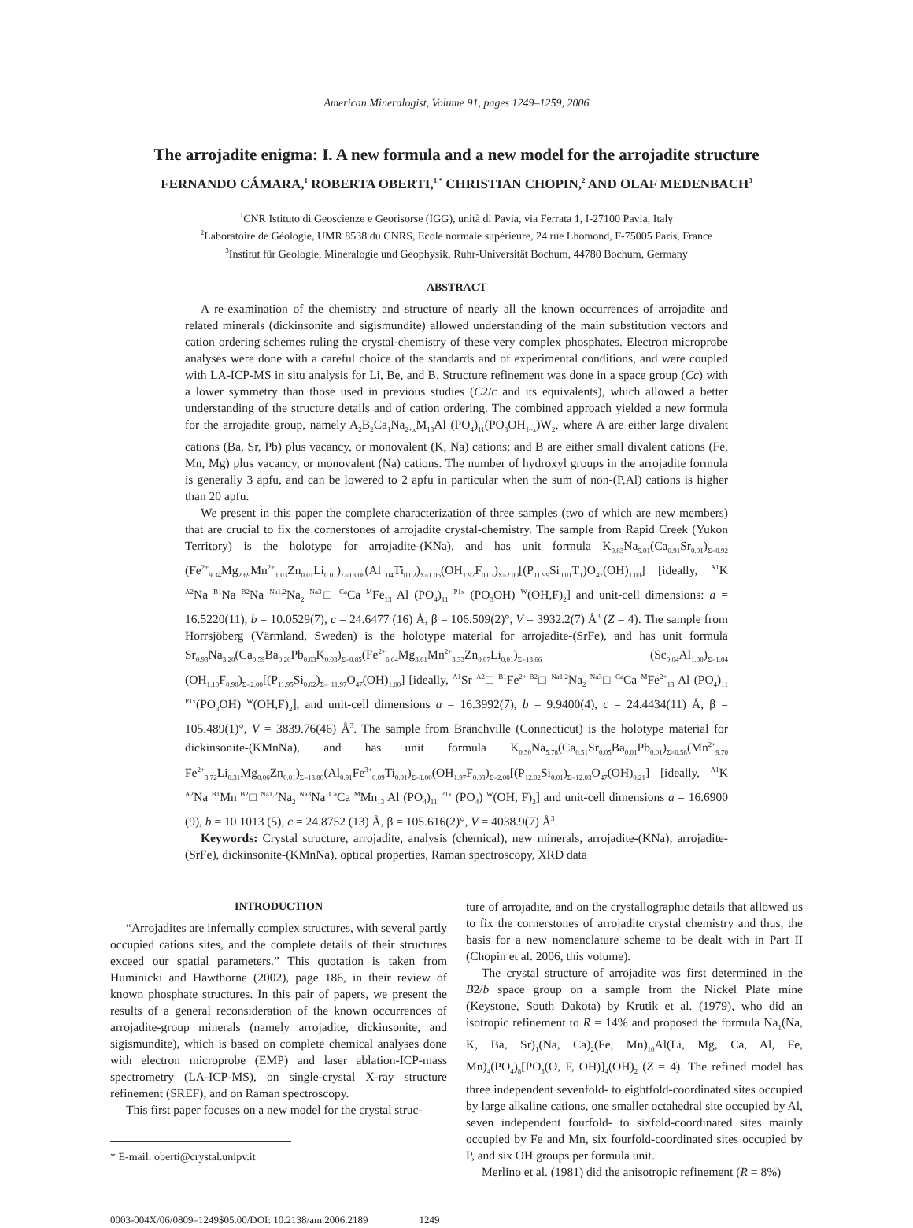American Mineralogist, Volume 91, pages 1249–1259, 2006
The arrojadite enigma: I. A new formula and a new model for the arrojadite structure
FERNANDO CÁMARA,<sup>1</sup> ROBERTA OBERTI,<sup>1,*</sup> CHRISTIAN CHOPIN,<sup>2</sup> AND OLAF MEDENBACH<sup>3</sup>
<sup>1</sup> CNR Istituto di Geoscienze e Georisorse (IGG), unità di Pavia, via Ferrata 1, I-27100 Pavia, Italy
<sup>2</sup> Laboratoire de Géologie, UMR 8538 du CNRS, Ecole normale supérieure, 24 rue Lhomond, F-75005 Paris, France
<sup>3</sup> Institut für Geologie, Mineralogie und Geophysik, Ruhr-Universität Bochum, 44780 Bochum, Germany
ABSTRACT
A re-examination of the chemistry and structure of nearly all the known occurrences of arrojadite and related minerals (dickinsonite and sigismundite) allowed understanding of the main substitution vectors and cation ordering schemes ruling the crystal-chemistry of these very complex phosphates. Electron microprobe analyses were done with a careful choice of the standards and of experimental conditions, and were coupled with LA-ICP-MS in situ analysis for Li, Be, and B. Structure refinement was done in a space group (Cc) with a lower symmetry than those used in previous studies (C2/c and its equivalents), which allowed a better understanding of the structure details and of cation ordering. The combined approach yielded a new formula for the arrojadite group, namely A<sub>2</sub>B<sub>2</sub>Ca<sub>1</sub>Na<sub>2+x</sub>M<sub>13</sub>Al (PO<sub>4</sub>)<sub>11</sub>(PO<sub>3</sub>OH<sub>1–x</sub>)W<sub>2</sub>, where A are either large divalent cations (Ba, Sr, Pb) plus vacancy, or monovalent (K, Na) cations; and B are either small divalent cations (Fe, Mn, Mg) plus vacancy, or monovalent (Na) cations. The number of hydroxyl groups in the arrojadite formula is generally 3 apfu, and can be lowered to 2 apfu in particular when the sum of non-(P,Al) cations is higher than 20 apfu.
We present in this paper the complete characterization of three samples (two of which are new members) that are crucial to fix the cornerstones of arrojadite crystal-chemistry. The sample from Rapid Creek (Yukon Territory) is the holotype for arrojadite-(KNa), and has unit formula K<sub>0.83</sub>Na<sub>5.01</sub>(Ca<sub>0.91</sub>Sr<sub>0.01</sub>)<sub>Σ=0.92</sub> (Fe<sup>2+</sup><sub>9.34</sub>Mg<sub>2.69</sub>Mn<sup>2+</sup><sub>1.03</sub>Zn<sub>0.01</sub>Li<sub>0.01</sub>)<sub>Σ=13.08</sub>(Al<sub>1.04</sub>Ti<sub>0.02</sub>)<sub>Σ=1.06</sub>(OH<sub>1.97</sub>F<sub>0.03</sub>)<sub>Σ=2.00</sub>[(P<sub>11.99</sub>Si<sub>0.01</sub>T<sub>1</sub>)O<sub>47</sub>(OH)<sub>1.00</sub>] [ideally, <sup>A1</sup>K <sup>A2</sup>Na <sup>B1</sup>Na <sup>B2</sup>Na <sup>Na1,2</sup>Na<sub>2</sub> <sup>Na3</sup>□ <sup>Ca</sup>Ca <sup>M</sup>Fe<sub>13</sub> Al (PO<sub>4</sub>)<sub>11</sub> <sup>P1x</sup> (PO<sub>3</sub>OH) <sup>W</sup>(OH,F)<sub>2</sub>] and unit-cell dimensions: a = 16.5220(11), b = 10.0529(7), c = 24.6477 (16) Å, β = 106.509(2)°, V = 3932.2(7) Å<sup>3</sup> (Z = 4). The sample from Horrsjöberg (Värmland, Sweden) is the holotype material for arrojadite-(SrFe), and has unit formula Sr<sub>0.93</sub>Na<sub>3.20</sub>(Ca<sub>0.59</sub>Ba<sub>0.20</sub>Pb<sub>0.03</sub>K<sub>0.03</sub>)<sub>Σ=0.85</sub>(Fe<sup>2+</sup><sub>6.64</sub>Mg<sub>3.61</sub>Mn<sup>2+</sup><sub>3.33</sub>Zn<sub>0.07</sub>Li<sub>0.01</sub>)<sub>Σ=13.66</sub> (Sc<sub>0.04</sub>Al<sub>1.00</sub>)<sub>Σ=1.04</sub> (OH<sub>1.10</sub>F<sub>0.90</sub>)<sub>Σ=2.00</sub>[(P<sub>11.95</sub>Si<sub>0.02</sub>)<sub>Σ= 11.97</sub>O<sub>47</sub>(OH)<sub>1.00</sub>] [ideally, <sup>A1</sup>Sr <sup>A2</sup>□ <sup>B1</sup>Fe<sup>2+ B2</sup>□ <sup>Na1,2</sup>Na<sub>2</sub> <sup>Na3</sup>□ <sup>Ca</sup>Ca <sup>M</sup>Fe<sup>2+</sup><sub>13</sub> Al (PO<sub>4</sub>)<sub>11</sub> <sup>P1x</sup>(PO<sub>3</sub>OH) <sup>W</sup>(OH,F)<sub>2</sub>], and unit-cell dimensions a = 16.3992(7), b = 9.9400(4), c = 24.4434(11) Å, β = 105.489(1)°, V = 3839.76(46) Å<sup>3</sup>. The sample from Branchville (Connecticut) is the holotype material for dickinsonite-(KMnNa), and has unit formula K<sub>0.50</sub>Na<sub>5.78</sub>(Ca<sub>0.51</sub>Sr<sub>0.05</sub>Ba<sub>0.01</sub>Pb<sub>0.01</sub>)<sub>Σ=0.58</sub>(Mn<sup>2+</sup><sub>9.70</sub> Fe<sup>2+</sup><sub>3.72</sub>Li<sub>0.31</sub>Mg<sub>0.06</sub>Zn<sub>0.01</sub>)<sub>Σ=13.80</sub>(Al<sub>0.91</sub>Fe<sup>3+</sup><sub>0.09</sub>Ti<sub>0.01</sub>)<sub>Σ=1.00</sub>(OH<sub>1.97</sub>F<sub>0.03</sub>)<sub>Σ=2.00</sub>[(P<sub>12.02</sub>Si<sub>0.01</sub>)<sub>Σ=12.03</sub>O<sub>47</sub>(OH)<sub>0.21</sub>] [ideally, <sup>A1</sup>K <sup>A2</sup>Na <sup>B1</sup>Mn <sup>B2</sup>□ <sup>Na1,2</sup>Na<sub>2</sub> <sup>Na3</sup>Na <sup>Ca</sup>Ca <sup>M</sup>Mn<sub>13</sub> Al (PO<sub>4</sub>)<sub>11</sub> <sup>P1x</sup> (PO<sub>4</sub>) <sup>W</sup>(OH, F)<sub>2</sub>] and unit-cell dimensions a = 16.6900 (9), b = 10.1013 (5), c = 24.8752 (13) Å, β = 105.616(2)°, V = 4038.9(7) Å<sup>3</sup>.
Keywords: Crystal structure, arrojadite, analysis (chemical), new minerals, arrojadite-(KNa), arrojadite-(SrFe), dickinsonite-(KMnNa), optical properties, Raman spectroscopy, XRD data
INTRODUCTION
“Arrojadites are infernally complex structures, with several partly occupied cations sites, and the complete details of their structures exceed our spatial parameters.” This quotation is taken from Huminicki and Hawthorne (2002), page 186, in their review of known phosphate structures. In this pair of papers, we present the results of a general reconsideration of the known occurrences of arrojadite-group minerals (namely arrojadite, dickinsonite, and sigismundite), which is based on complete chemical analyses done with electron microprobe (EMP) and laser ablation-ICP-mass spectrometry (LA-ICP-MS), on single-crystal X-ray structure refinement (SREF), and on Raman spectroscopy.
This first paper focuses on a new model for the crystal struc-
* E-mail: oberti@crystal.unipv.it
ture of arrojadite, and on the crystallographic details that allowed us to fix the cornerstones of arrojadite crystal chemistry and thus, the basis for a new nomenclature scheme to be dealt with in Part II (Chopin et al. 2006, this volume).
The crystal structure of arrojadite was first determined in the B2/b space group on a sample from the Nickel Plate mine (Keystone, South Dakota) by Krutik et al. (1979), who did an isotropic refinement to R = 14% and proposed the formula Na<sub>1</sub>(Na, K, Ba, Sr)<sub>1</sub>(Na, Ca)<sub>2</sub>(Fe, Mn)<sub>10</sub>Al(Li, Mg, Ca, Al, Fe, Mn)<sub>4</sub>(PO<sub>4</sub>)<sub>8</sub>[PO<sub>3</sub>(O, F, OH)]<sub>4</sub>(OH)<sub>2</sub> (Z = 4). The refined model has three independent sevenfold- to eightfold-coordinated sites occupied by large alkaline cations, one smaller octahedral site occupied by Al, seven independent fourfold- to sixfold-coordinated sites mainly occupied by Fe and Mn, six fourfold-coordinated sites occupied by P, and six OH groups per formula unit.
Merlino et al. (1981) did the anisotropic refinement (R = 8%)
0003-004X/06/0809–1249$05.00/DOI: 10.2138/am.2006.2189 1249